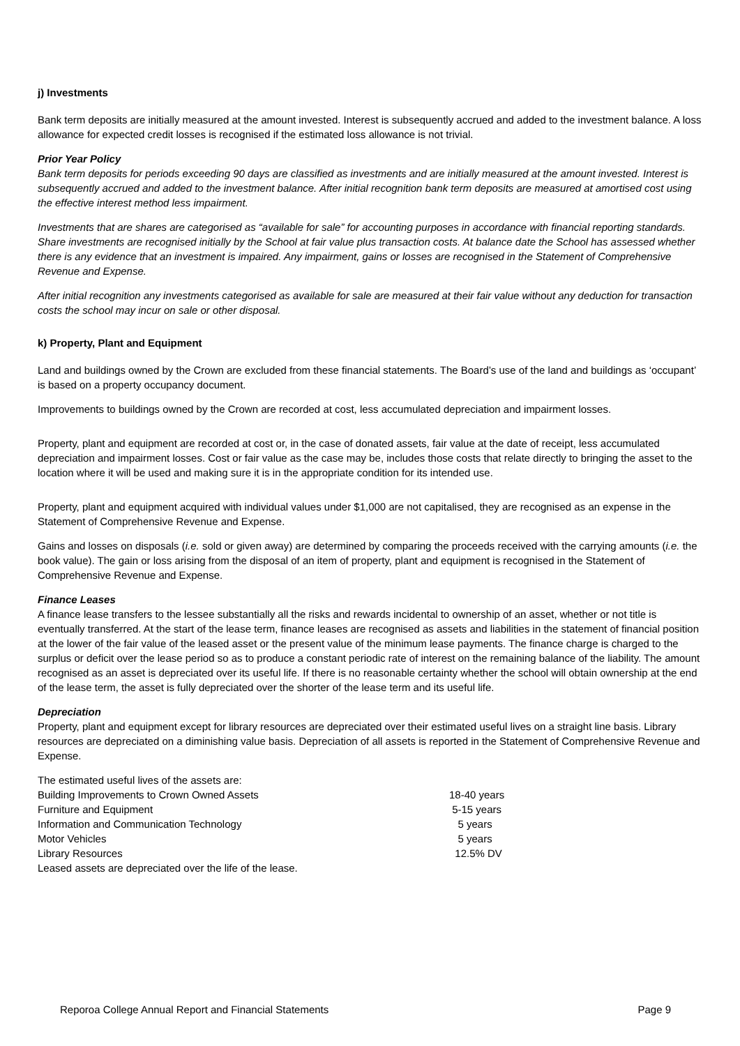j) Investments
Bank term deposits are initially measured at the amount invested. Interest is subsequently accrued and added to the investment balance. A loss allowance for expected credit losses is recognised if the estimated loss allowance is not trivial.
Prior Year Policy
Bank term deposits for periods exceeding 90 days are classified as investments and are initially measured at the amount invested. Interest is subsequently accrued and added to the investment balance. After initial recognition bank term deposits are measured at amortised cost using the effective interest method less impairment.
Investments that are shares are categorised as “available for sale” for accounting purposes in accordance with financial reporting standards. Share investments are recognised initially by the School at fair value plus transaction costs. At balance date the School has assessed whether there is any evidence that an investment is impaired. Any impairment, gains or losses are recognised in the Statement of Comprehensive Revenue and Expense.
After initial recognition any investments categorised as available for sale are measured at their fair value without any deduction for transaction costs the school may incur on sale or other disposal.
k) Property, Plant and Equipment
Land and buildings owned by the Crown are excluded from these financial statements. The Board’s use of the land and buildings as ‘occupant’ is based on a property occupancy document.
Improvements to buildings owned by the Crown are recorded at cost, less accumulated depreciation and impairment losses.
Property, plant and equipment are recorded at cost or, in the case of donated assets, fair value at the date of receipt, less accumulated depreciation and impairment losses. Cost or fair value as the case may be, includes those costs that relate directly to bringing the asset to the location where it will be used and making sure it is in the appropriate condition for its intended use.
Property, plant and equipment acquired with individual values under $1,000 are not capitalised, they are recognised as an expense in the Statement of Comprehensive Revenue and Expense.
Gains and losses on disposals (i.e. sold or given away) are determined by comparing the proceeds received with the carrying amounts (i.e. the book value). The gain or loss arising from the disposal of an item of property, plant and equipment is recognised in the Statement of Comprehensive Revenue and Expense.
Finance Leases
A finance lease transfers to the lessee substantially all the risks and rewards incidental to ownership of an asset, whether or not title is eventually transferred. At the start of the lease term, finance leases are recognised as assets and liabilities in the statement of financial position at the lower of the fair value of the leased asset or the present value of the minimum lease payments. The finance charge is charged to the surplus or deficit over the lease period so as to produce a constant periodic rate of interest on the remaining balance of the liability. The amount recognised as an asset is depreciated over its useful life. If there is no reasonable certainty whether the school will obtain ownership at the end of the lease term, the asset is fully depreciated over the shorter of the lease term and its useful life.
Depreciation
Property, plant and equipment except for library resources are depreciated over their estimated useful lives on a straight line basis. Library resources are depreciated on a diminishing value basis. Depreciation of all assets is reported in the Statement of Comprehensive Revenue and Expense.
| The estimated useful lives of the assets are: | |
| Building Improvements to Crown Owned Assets | 18-40 years |
| Furniture and Equipment | 5-15 years |
| Information and Communication Technology | 5 years |
| Motor Vehicles | 5 years |
| Library Resources | 12.5% DV |
| Leased assets are depreciated over the life of the lease. | |
Reporoa College Annual Report and Financial Statements Page 9